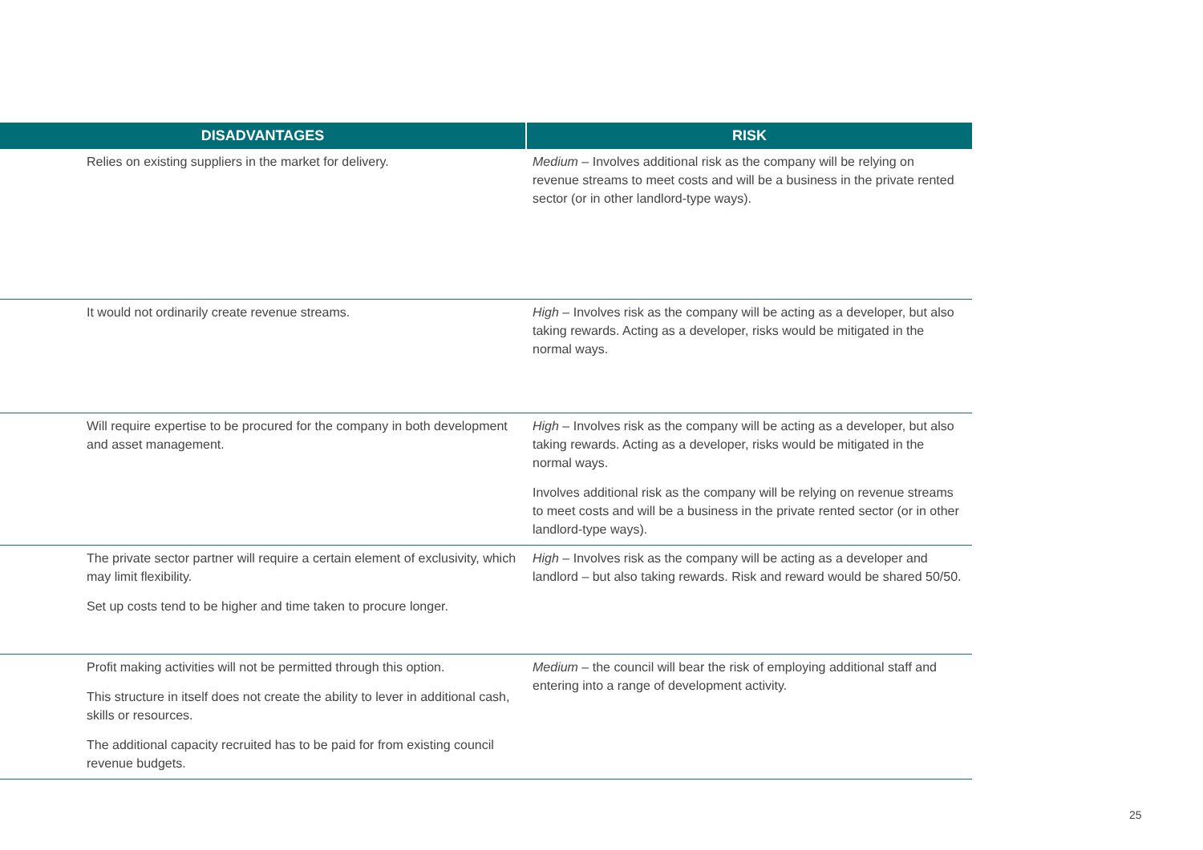| DISADVANTAGES | RISK |
| --- | --- |
| Relies on existing suppliers in the market for delivery. | Medium – Involves additional risk as the company will be relying on revenue streams to meet costs and will be a business in the private rented sector (or in other landlord-type ways). |
| It would not ordinarily create revenue streams. | High – Involves risk as the company will be acting as a developer, but also taking rewards. Acting as a developer, risks would be mitigated in the normal ways. |
| Will require expertise to be procured for the company in both development and asset management. | High – Involves risk as the company will be acting as a developer, but also taking rewards. Acting as a developer, risks would be mitigated in the normal ways. Involves additional risk as the company will be relying on revenue streams to meet costs and will be a business in the private rented sector (or in other landlord-type ways). |
| The private sector partner will require a certain element of exclusivity, which may limit flexibility. Set up costs tend to be higher and time taken to procure longer. | High – Involves risk as the company will be acting as a developer and landlord – but also taking rewards. Risk and reward would be shared 50/50. |
| Profit making activities will not be permitted through this option. This structure in itself does not create the ability to lever in additional cash, skills or resources. The additional capacity recruited has to be paid for from existing council revenue budgets. | Medium – the council will bear the risk of employing additional staff and entering into a range of development activity. |
25